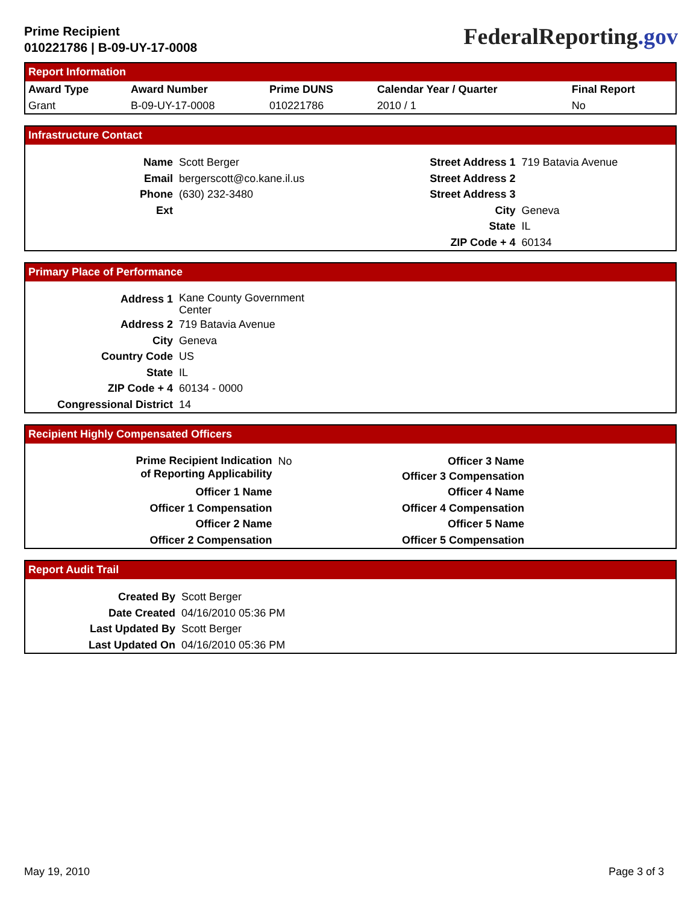Prime Recipient
010221786 | B-09-UY-17-0008
FederalReporting.gov
Report Information
| Award Type | Award Number | Prime DUNS | Calendar Year / Quarter | Final Report |
| --- | --- | --- | --- | --- |
| Grant | B-09-UY-17-0008 | 010221786 | 2010 / 1 | No |
Infrastructure Contact
| Name | Scott Berger | Street Address 1 | 719 Batavia Avenue |
| Email | bergerscott@co.kane.il.us | Street Address 2 | |
| Phone | (630) 232-3480 | Street Address 3 | |
| Ext | | City | Geneva |
| | | State | IL |
| | | ZIP Code + 4 | 60134 |
Primary Place of Performance
| Address 1 | Kane County Government Center |
| Address 2 | 719 Batavia Avenue |
| City | Geneva |
| Country Code | US |
| State | IL |
| ZIP Code + 4 | 60134 - 0000 |
| Congressional District | 14 |
Recipient Highly Compensated Officers
| Prime Recipient Indication of Reporting Applicability | No | Officer 3 Name Officer 3 Compensation |
| Officer 1 Name | | Officer 4 Name |
| Officer 1 Compensation | | Officer 4 Compensation |
| Officer 2 Name | | Officer 5 Name |
| Officer 2 Compensation | | Officer 5 Compensation |
Report Audit Trail
| Created By | Scott Berger |
| Date Created | 04/16/2010 05:36 PM |
| Last Updated By | Scott Berger |
| Last Updated On | 04/16/2010 05:36 PM |
May 19, 2010 Page 3 of 3